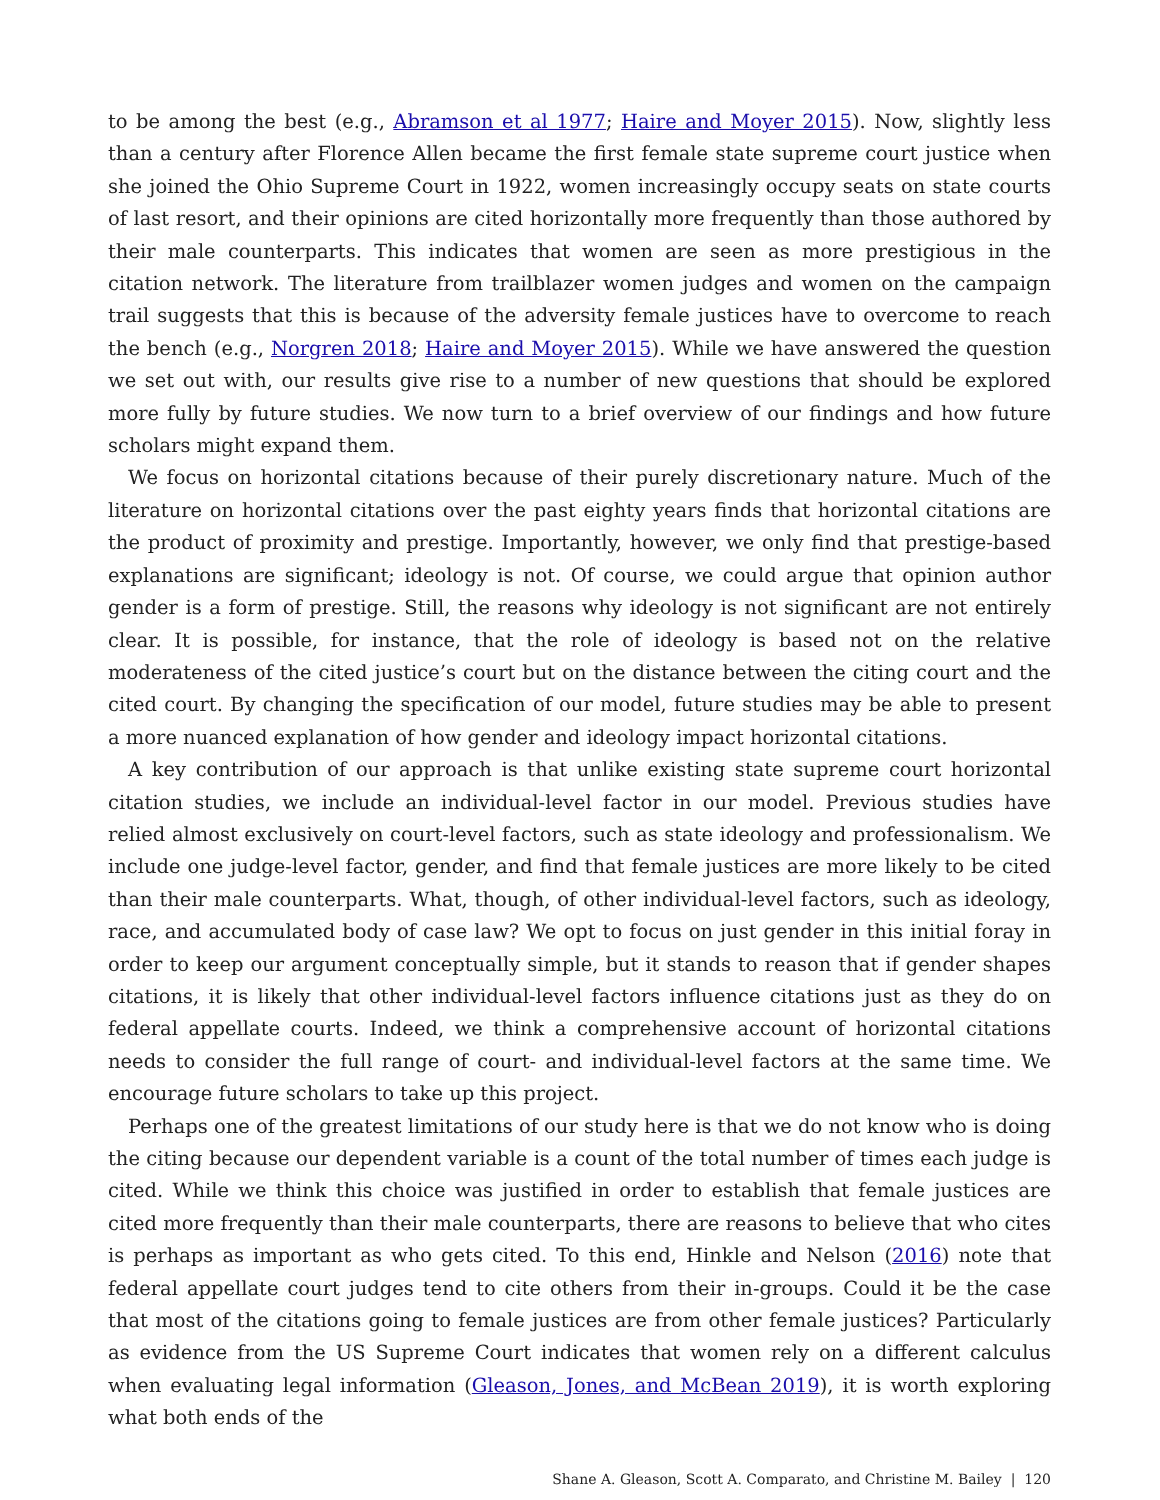to be among the best (e.g., Abramson et al 1977; Haire and Moyer 2015). Now, slightly less than a century after Florence Allen became the first female state supreme court justice when she joined the Ohio Supreme Court in 1922, women increasingly occupy seats on state courts of last resort, and their opinions are cited horizontally more frequently than those authored by their male counterparts. This indicates that women are seen as more prestigious in the citation network. The literature from trailblazer women judges and women on the campaign trail suggests that this is because of the adversity female justices have to overcome to reach the bench (e.g., Norgren 2018; Haire and Moyer 2015). While we have answered the question we set out with, our results give rise to a number of new questions that should be explored more fully by future studies. We now turn to a brief overview of our findings and how future scholars might expand them.
We focus on horizontal citations because of their purely discretionary nature. Much of the literature on horizontal citations over the past eighty years finds that horizontal citations are the product of proximity and prestige. Importantly, however, we only find that prestige-based explanations are significant; ideology is not. Of course, we could argue that opinion author gender is a form of prestige. Still, the reasons why ideology is not significant are not entirely clear. It is possible, for instance, that the role of ideology is based not on the relative moderateness of the cited justice’s court but on the distance between the citing court and the cited court. By changing the specification of our model, future studies may be able to present a more nuanced explanation of how gender and ideology impact horizontal citations.
A key contribution of our approach is that unlike existing state supreme court horizontal citation studies, we include an individual-level factor in our model. Previous studies have relied almost exclusively on court-level factors, such as state ideology and professionalism. We include one judge-level factor, gender, and find that female justices are more likely to be cited than their male counterparts. What, though, of other individual-level factors, such as ideology, race, and accumulated body of case law? We opt to focus on just gender in this initial foray in order to keep our argument conceptually simple, but it stands to reason that if gender shapes citations, it is likely that other individual-level factors influence citations just as they do on federal appellate courts. Indeed, we think a comprehensive account of horizontal citations needs to consider the full range of court- and individual-level factors at the same time. We encourage future scholars to take up this project.
Perhaps one of the greatest limitations of our study here is that we do not know who is doing the citing because our dependent variable is a count of the total number of times each judge is cited. While we think this choice was justified in order to establish that female justices are cited more frequently than their male counterparts, there are reasons to believe that who cites is perhaps as important as who gets cited. To this end, Hinkle and Nelson (2016) note that federal appellate court judges tend to cite others from their in-groups. Could it be the case that most of the citations going to female justices are from other female justices? Particularly as evidence from the US Supreme Court indicates that women rely on a different calculus when evaluating legal information (Gleason, Jones, and McBean 2019), it is worth exploring what both ends of the
Shane A. Gleason, Scott A. Comparato, and Christine M. Bailey | 120